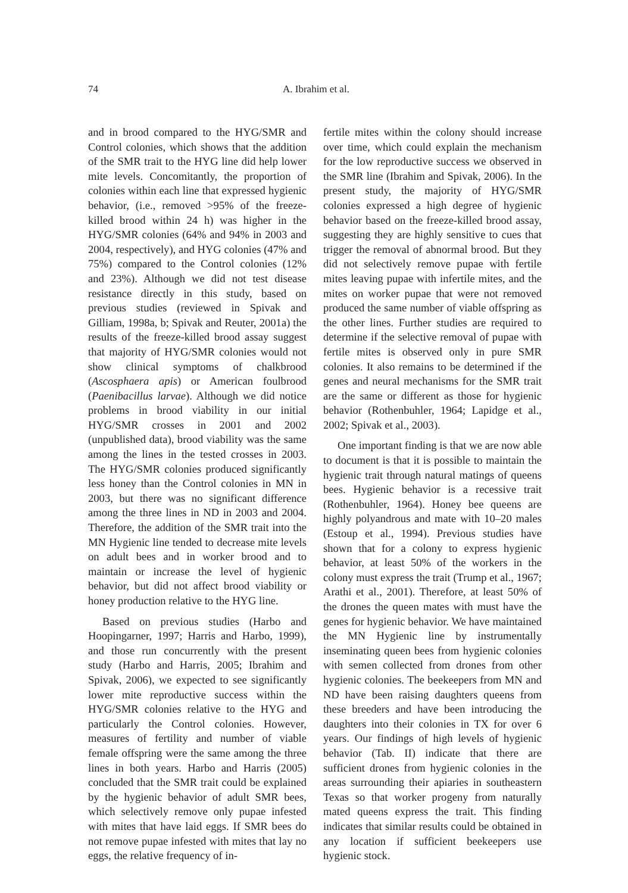74 A. Ibrahim et al.
and in brood compared to the HYG/SMR and Control colonies, which shows that the addition of the SMR trait to the HYG line did help lower mite levels. Concomitantly, the proportion of colonies within each line that expressed hygienic behavior, (i.e., removed >95% of the freeze-killed brood within 24 h) was higher in the HYG/SMR colonies (64% and 94% in 2003 and 2004, respectively), and HYG colonies (47% and 75%) compared to the Control colonies (12% and 23%). Although we did not test disease resistance directly in this study, based on previous studies (reviewed in Spivak and Gilliam, 1998a, b; Spivak and Reuter, 2001a) the results of the freeze-killed brood assay suggest that majority of HYG/SMR colonies would not show clinical symptoms of chalkbrood (Ascosphaera apis) or American foulbrood (Paenibacillus larvae). Although we did notice problems in brood viability in our initial HYG/SMR crosses in 2001 and 2002 (unpublished data), brood viability was the same among the lines in the tested crosses in 2003. The HYG/SMR colonies produced significantly less honey than the Control colonies in MN in 2003, but there was no significant difference among the three lines in ND in 2003 and 2004. Therefore, the addition of the SMR trait into the MN Hygienic line tended to decrease mite levels on adult bees and in worker brood and to maintain or increase the level of hygienic behavior, but did not affect brood viability or honey production relative to the HYG line.
Based on previous studies (Harbo and Hoopingarner, 1997; Harris and Harbo, 1999), and those run concurrently with the present study (Harbo and Harris, 2005; Ibrahim and Spivak, 2006), we expected to see significantly lower mite reproductive success within the HYG/SMR colonies relative to the HYG and particularly the Control colonies. However, measures of fertility and number of viable female offspring were the same among the three lines in both years. Harbo and Harris (2005) concluded that the SMR trait could be explained by the hygienic behavior of adult SMR bees, which selectively remove only pupae infested with mites that have laid eggs. If SMR bees do not remove pupae infested with mites that lay no eggs, the relative frequency of in-
fertile mites within the colony should increase over time, which could explain the mechanism for the low reproductive success we observed in the SMR line (Ibrahim and Spivak, 2006). In the present study, the majority of HYG/SMR colonies expressed a high degree of hygienic behavior based on the freeze-killed brood assay, suggesting they are highly sensitive to cues that trigger the removal of abnormal brood. But they did not selectively remove pupae with fertile mites leaving pupae with infertile mites, and the mites on worker pupae that were not removed produced the same number of viable offspring as the other lines. Further studies are required to determine if the selective removal of pupae with fertile mites is observed only in pure SMR colonies. It also remains to be determined if the genes and neural mechanisms for the SMR trait are the same or different as those for hygienic behavior (Rothenbuhler, 1964; Lapidge et al., 2002; Spivak et al., 2003).
One important finding is that we are now able to document is that it is possible to maintain the hygienic trait through natural matings of queens bees. Hygienic behavior is a recessive trait (Rothenbuhler, 1964). Honey bee queens are highly polyandrous and mate with 10–20 males (Estoup et al., 1994). Previous studies have shown that for a colony to express hygienic behavior, at least 50% of the workers in the colony must express the trait (Trump et al., 1967; Arathi et al., 2001). Therefore, at least 50% of the drones the queen mates with must have the genes for hygienic behavior. We have maintained the MN Hygienic line by instrumentally inseminating queen bees from hygienic colonies with semen collected from drones from other hygienic colonies. The beekeepers from MN and ND have been raising daughters queens from these breeders and have been introducing the daughters into their colonies in TX for over 6 years. Our findings of high levels of hygienic behavior (Tab. II) indicate that there are sufficient drones from hygienic colonies in the areas surrounding their apiaries in southeastern Texas so that worker progeny from naturally mated queens express the trait. This finding indicates that similar results could be obtained in any location if sufficient beekeepers use hygienic stock.